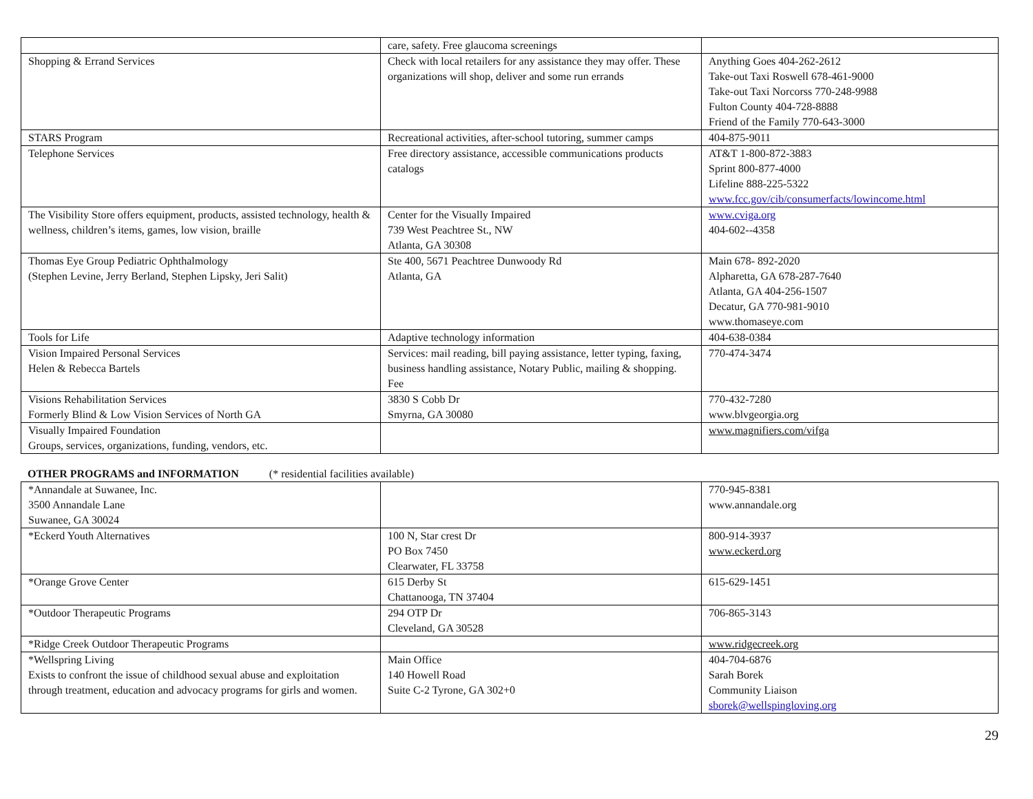| | care, safety. Free glaucoma screenings | |
| Shopping & Errand Services | Check with local retailers for any assistance they may offer. These organizations will shop, deliver and some run errands | Anything Goes 404-262-2612 Take-out Taxi Roswell 678-461-9000 Take-out Taxi Norcorss 770-248-9988 Fulton County 404-728-8888 Friend of the Family 770-643-3000 |
| STARS Program | Recreational activities, after-school tutoring, summer camps | 404-875-9011 |
| Telephone Services | Free directory assistance, accessible communications products catalogs | AT&T 1-800-872-3883 Sprint 800-877-4000 Lifeline 888-225-5322 www.fcc.gov/cib/consumerfacts/lowincome.html |
| The Visibility Store offers equipment, products, assisted technology, health & wellness, children’s items, games, low vision, braille | Center for the Visually Impaired 739 West Peachtree St., NW Atlanta, GA 30308 | www.cviga.org 404-602--4358 |
| Thomas Eye Group Pediatric Ophthalmology (Stephen Levine, Jerry Berland, Stephen Lipsky, Jeri Salit) | Ste 400, 5671 Peachtree Dunwoody Rd Atlanta, GA | Main 678- 892-2020 Alpharetta, GA 678-287-7640 Atlanta, GA 404-256-1507 Decatur, GA 770-981-9010 www.thomaseye.com |
| Tools for Life | Adaptive technology information | 404-638-0384 |
| Vision Impaired Personal Services Helen & Rebecca Bartels | Services: mail reading, bill paying assistance, letter typing, faxing, business handling assistance, Notary Public, mailing & shopping. Fee | 770-474-3474 |
| Visions Rehabilitation Services Formerly Blind & Low Vision Services of North GA | 3830 S Cobb Dr Smyrna, GA 30080 | 770-432-7280 www.blvgeorgia.org |
| Visually Impaired Foundation Groups, services, organizations, funding, vendors, etc. | | www.magnifiers.com/vifga |
OTHER PROGRAMS and INFORMATION (* residential facilities available)
| *Annandale at Suwanee, Inc. 3500 Annandale Lane Suwanee, GA 30024 | | 770-945-8381 www.annandale.org |
| *Eckerd Youth Alternatives | 100 N, Star crest Dr PO Box 7450 Clearwater, FL 33758 | 800-914-3937 www.eckerd.org |
| *Orange Grove Center | 615 Derby St Chattanooga, TN 37404 | 615-629-1451 |
| *Outdoor Therapeutic Programs | 294 OTP Dr Cleveland, GA 30528 | 706-865-3143 |
| *Ridge Creek Outdoor Therapeutic Programs | | www.ridgecreek.org |
| *Wellspring Living Exists to confront the issue of childhood sexual abuse and exploitation through treatment, education and advocacy programs for girls and women. | Main Office 140 Howell Road Suite C-2 Tyrone, GA 302+0 | 404-704-6876 Sarah Borek Community Liaison sborek@wellspingloving.org |
29